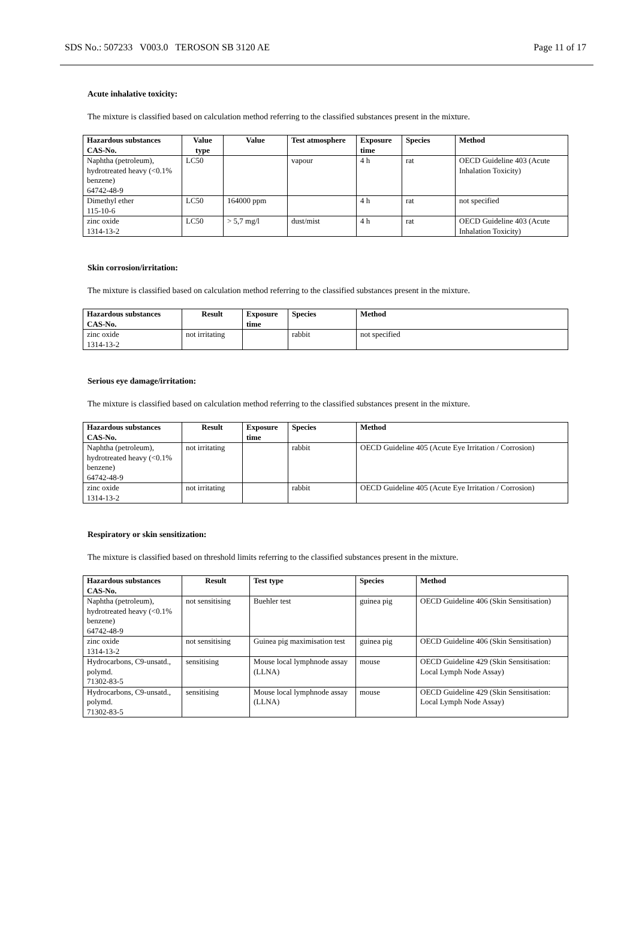SDS No.: 507233 V003.0 TEROSON SB 3120 AE Page 11 of 17
Acute inhalative toxicity:
The mixture is classified based on calculation method referring to the classified substances present in the mixture.
| Hazardous substances CAS-No. | Value type | Value | Test atmosphere | Exposure time | Species | Method |
| --- | --- | --- | --- | --- | --- | --- |
| Naphtha (petroleum), hydrotreated heavy (<0.1% benzene) 64742-48-9 | LC50 | | vapour | 4 h | rat | OECD Guideline 403 (Acute Inhalation Toxicity) |
| Dimethyl ether 115-10-6 | LC50 | 164000 ppm | | 4 h | rat | not specified |
| zinc oxide 1314-13-2 | LC50 | > 5,7 mg/l | dust/mist | 4 h | rat | OECD Guideline 403 (Acute Inhalation Toxicity) |
Skin corrosion/irritation:
The mixture is classified based on calculation method referring to the classified substances present in the mixture.
| Hazardous substances CAS-No. | Result | Exposure time | Species | Method |
| --- | --- | --- | --- | --- |
| zinc oxide 1314-13-2 | not irritating | | rabbit | not specified |
Serious eye damage/irritation:
The mixture is classified based on calculation method referring to the classified substances present in the mixture.
| Hazardous substances CAS-No. | Result | Exposure time | Species | Method |
| --- | --- | --- | --- | --- |
| Naphtha (petroleum), hydrotreated heavy (<0.1% benzene) 64742-48-9 | not irritating | | rabbit | OECD Guideline 405 (Acute Eye Irritation / Corrosion) |
| zinc oxide 1314-13-2 | not irritating | | rabbit | OECD Guideline 405 (Acute Eye Irritation / Corrosion) |
Respiratory or skin sensitization:
The mixture is classified based on threshold limits referring to the classified substances present in the mixture.
| Hazardous substances CAS-No. | Result | Test type | Species | Method |
| --- | --- | --- | --- | --- |
| Naphtha (petroleum), hydrotreated heavy (<0.1% benzene) 64742-48-9 | not sensitising | Buehler test | guinea pig | OECD Guideline 406 (Skin Sensitisation) |
| zinc oxide 1314-13-2 | not sensitising | Guinea pig maximisation test | guinea pig | OECD Guideline 406 (Skin Sensitisation) |
| Hydrocarbons, C9-unsatd., polymd. 71302-83-5 | sensitising | Mouse local lymphnode assay (LLNA) | mouse | OECD Guideline 429 (Skin Sensitisation: Local Lymph Node Assay) |
| Hydrocarbons, C9-unsatd., polymd. 71302-83-5 | sensitising | Mouse local lymphnode assay (LLNA) | mouse | OECD Guideline 429 (Skin Sensitisation: Local Lymph Node Assay) |